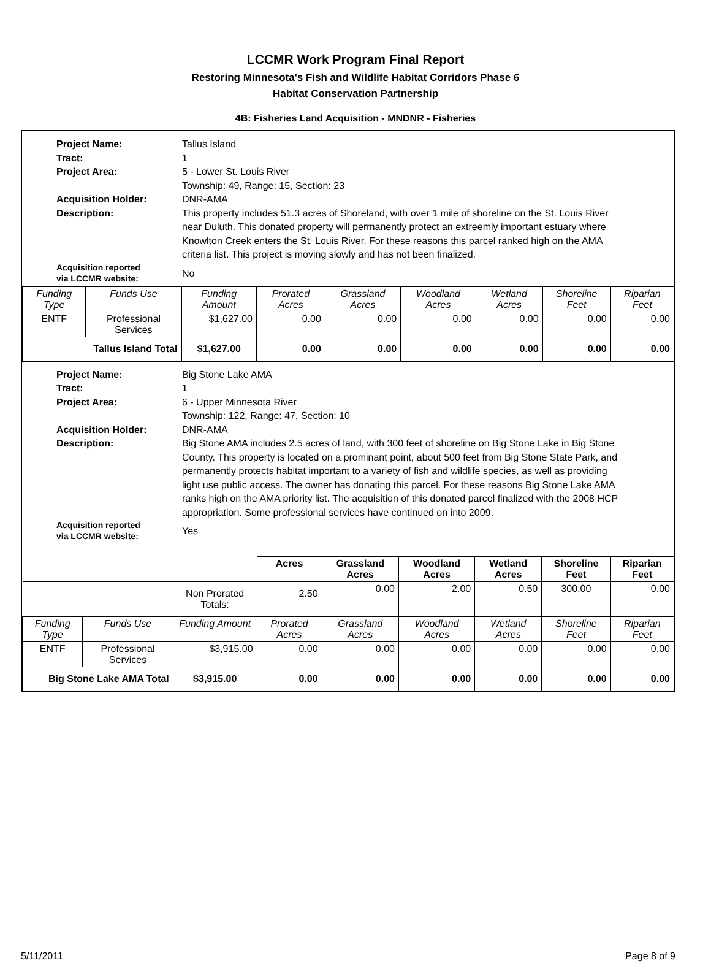LCCMR Work Program Final Report
Restoring Minnesota's Fish and Wildlife Habitat Corridors Phase 6
Habitat Conservation Partnership
4B: Fisheries Land Acquisition - MNDNR - Fisheries
Project Name: Tallus Island Tract: 1 Project Area: 5 - Lower St. Louis River
Township: 49, Range: 15, Section: 23 Acquisition Holder: DNR-AMA Description: This property includes 51.3 acres of Shoreland, with over 1 mile of shoreline on the St. Louis River near Duluth. This donated property will permanently protect an extreemly important estuary where Knowlton Creek enters the St. Louis River. For these reasons this parcel ranked high on the AMA criteria list. This project is moving slowly and has not been finalized. Acquisition reported
via LCCMR website: No
| Funding Type | Funds Use | Funding Amount | Prorated Acres | Grassland Acres | Woodland Acres | Wetland Acres | Shoreline Feet | Riparian Feet |
| --- | --- | --- | --- | --- | --- | --- | --- | --- |
| ENTF | Professional Services | $1,627.00 | 0.00 | 0.00 | 0.00 | 0.00 | 0.00 | 0.00 |
| Tallus Island Total | | $1,627.00 | 0.00 | 0.00 | 0.00 | 0.00 | 0.00 | 0.00 |
Project Name: Big Stone Lake AMA Tract: 1 Project Area: 6 - Upper Minnesota River
Township: 122, Range: 47, Section: 10 Acquisition Holder: DNR-AMA Description: Big Stone AMA includes 2.5 acres of land, with 300 feet of shoreline on Big Stone Lake in Big Stone County. This property is located on a prominant point, about 500 feet from Big Stone State Park, and permanently protects habitat important to a variety of fish and wildlife species, as well as providing light use public access. The owner has donating this parcel. For these reasons Big Stone Lake AMA ranks high on the AMA priority list. The acquisition of this donated parcel finalized with the 2008 HCP appropriation. Some professional services have continued on into 2009. Acquisition reported
via LCCMR website: Yes
| | | | Acres | Grassland Acres | Woodland Acres | Wetland Acres | Shoreline Feet | Riparian Feet |
| | | Non Prorated Totals: | 2.50 | 0.00 | 2.00 | 0.50 | 300.00 | 0.00 |
| Funding Type | Funds Use | Funding Amount | Prorated Acres | Grassland Acres | Woodland Acres | Wetland Acres | Shoreline Feet | Riparian Feet |
| ENTF | Professional Services | $3,915.00 | 0.00 | 0.00 | 0.00 | 0.00 | 0.00 | 0.00 |
| Big Stone Lake AMA Total | | $3,915.00 | 0.00 | 0.00 | 0.00 | 0.00 | 0.00 | 0.00 |
5/11/2011 Page 8 of 9